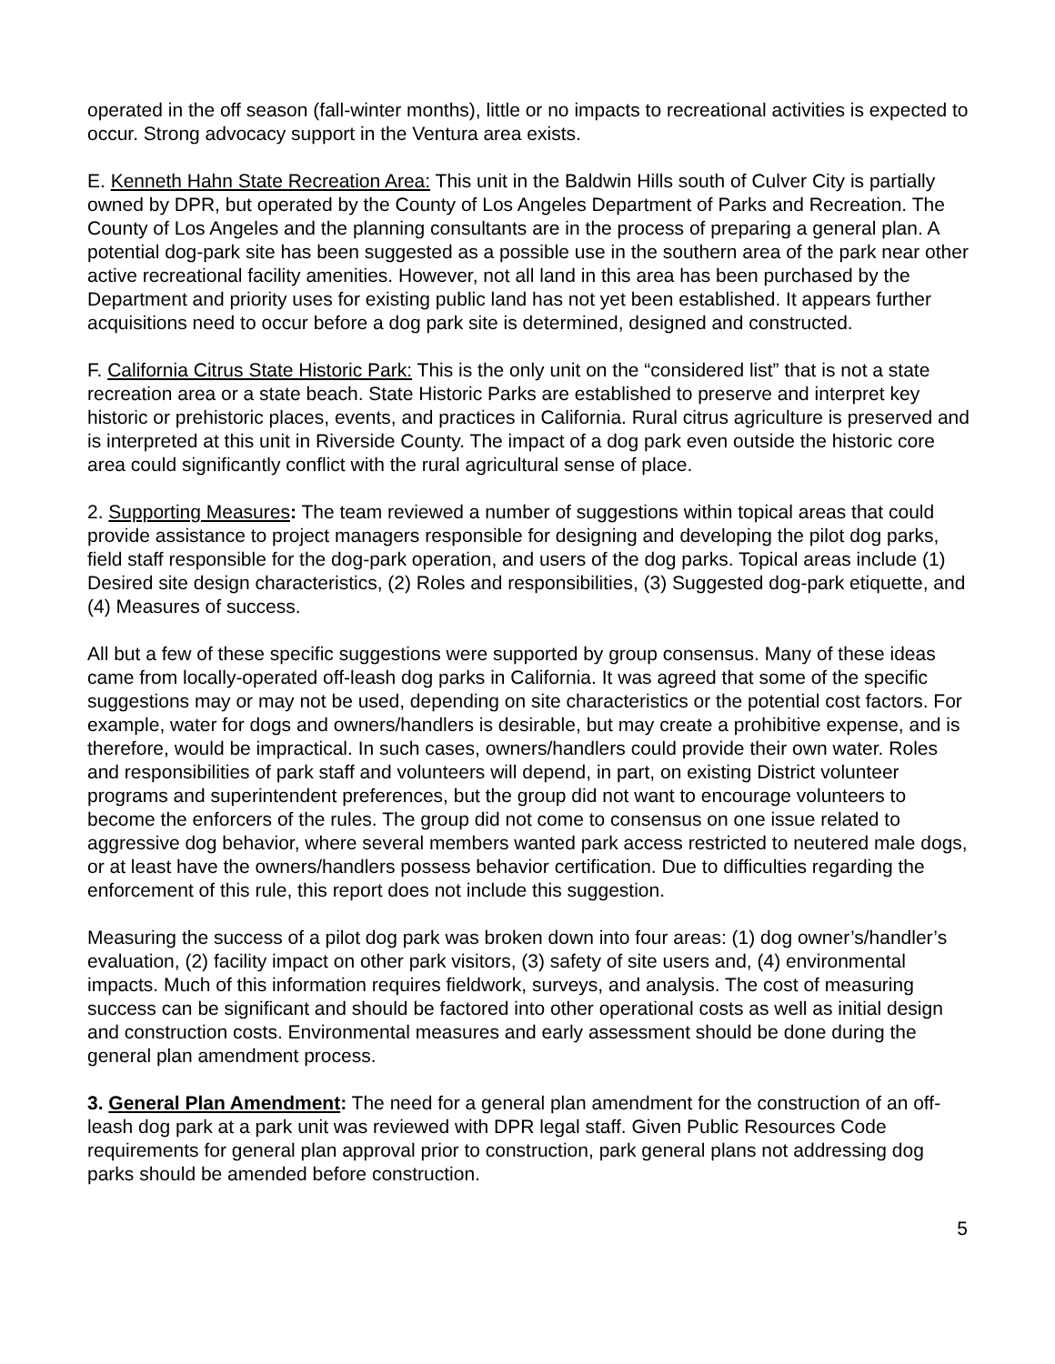operated in the off season (fall-winter months), little or no impacts to recreational activities is expected to occur. Strong advocacy support in the Ventura area exists.
E. Kenneth Hahn State Recreation Area: This unit in the Baldwin Hills south of Culver City is partially owned by DPR, but operated by the County of Los Angeles Department of Parks and Recreation. The County of Los Angeles and the planning consultants are in the process of preparing a general plan. A potential dog-park site has been suggested as a possible use in the southern area of the park near other active recreational facility amenities. However, not all land in this area has been purchased by the Department and priority uses for existing public land has not yet been established. It appears further acquisitions need to occur before a dog park site is determined, designed and constructed.
F. California Citrus State Historic Park: This is the only unit on the “considered list” that is not a state recreation area or a state beach. State Historic Parks are established to preserve and interpret key historic or prehistoric places, events, and practices in California. Rural citrus agriculture is preserved and is interpreted at this unit in Riverside County. The impact of a dog park even outside the historic core area could significantly conflict with the rural agricultural sense of place.
2. Supporting Measures: The team reviewed a number of suggestions within topical areas that could provide assistance to project managers responsible for designing and developing the pilot dog parks, field staff responsible for the dog-park operation, and users of the dog parks. Topical areas include (1) Desired site design characteristics, (2) Roles and responsibilities, (3) Suggested dog-park etiquette, and (4) Measures of success.
All but a few of these specific suggestions were supported by group consensus. Many of these ideas came from locally-operated off-leash dog parks in California. It was agreed that some of the specific suggestions may or may not be used, depending on site characteristics or the potential cost factors. For example, water for dogs and owners/handlers is desirable, but may create a prohibitive expense, and is therefore, would be impractical. In such cases, owners/handlers could provide their own water. Roles and responsibilities of park staff and volunteers will depend, in part, on existing District volunteer programs and superintendent preferences, but the group did not want to encourage volunteers to become the enforcers of the rules. The group did not come to consensus on one issue related to aggressive dog behavior, where several members wanted park access restricted to neutered male dogs, or at least have the owners/handlers possess behavior certification. Due to difficulties regarding the enforcement of this rule, this report does not include this suggestion.
Measuring the success of a pilot dog park was broken down into four areas: (1) dog owner’s/handler’s evaluation, (2) facility impact on other park visitors, (3) safety of site users and, (4) environmental impacts. Much of this information requires fieldwork, surveys, and analysis. The cost of measuring success can be significant and should be factored into other operational costs as well as initial design and construction costs. Environmental measures and early assessment should be done during the general plan amendment process.
3. General Plan Amendment: The need for a general plan amendment for the construction of an off-leash dog park at a park unit was reviewed with DPR legal staff. Given Public Resources Code requirements for general plan approval prior to construction, park general plans not addressing dog parks should be amended before construction.
5